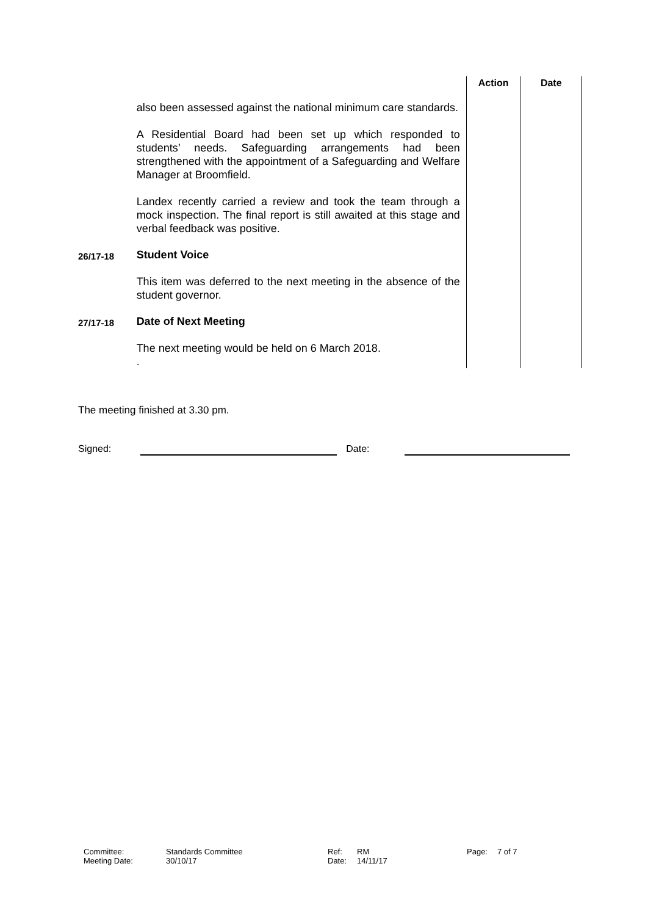| | | Action | Date |
| | also been assessed against the national minimum care standards. A Residential Board had been set up which responded to students’ needs. Safeguarding arrangements had been strengthened with the appointment of a Safeguarding and Welfare Manager at Broomfield. Landex recently carried a review and took the team through a mock inspection. The final report is still awaited at this stage and verbal feedback was positive. | | |
| 26/17-18 | Student Voice This item was deferred to the next meeting in the absence of the student governor. | | |
| 27/17-18 | Date of Next Meeting The next meeting would be held on 6 March 2018. . | | |
The meeting finished at 3.30 pm.
Signed: Date:
| Committee: | Standards Committee | Ref: | RM | Page: | 7 of 7 |
| Meeting Date: | 30/10/17 | Date: | 14/11/17 | | |